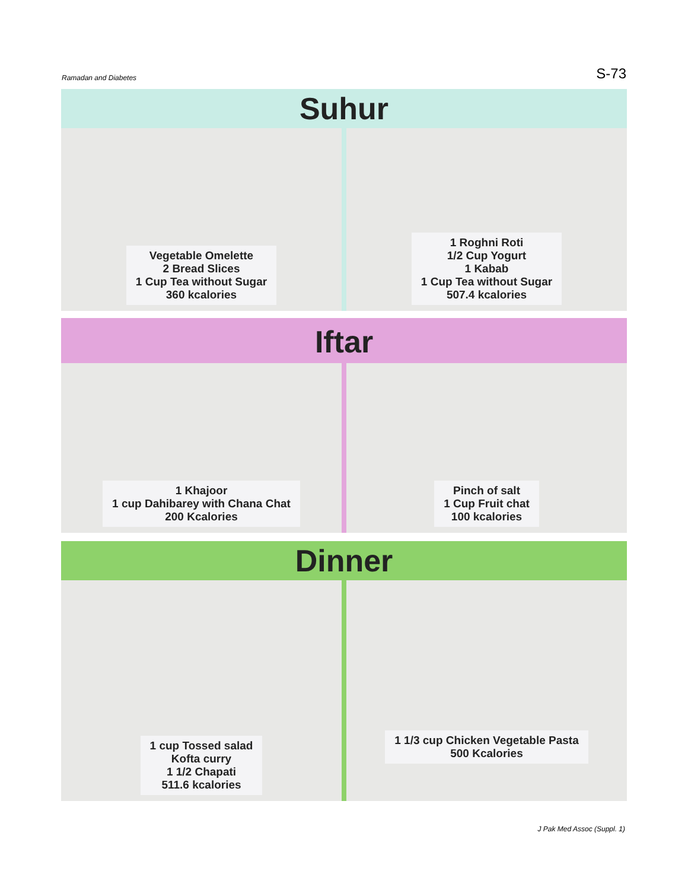Ramadan and Diabetes S-73
Suhur
Vegetable Omelette
2 Bread Slices
1 Cup Tea without Sugar
360 kcalories
1 Roghni Roti
1/2 Cup Yogurt
1 Kabab
1 Cup Tea without Sugar
507.4 kcalories
Iftar
1 Khajoor
1 cup Dahibarey with Chana Chat
200 Kcalories
Pinch of salt
1 Cup Fruit chat
100 kcalories
Dinner
1 cup Tossed salad
Kofta curry
1 1/2 Chapati
511.6 kcalories
1 1/3 cup Chicken Vegetable Pasta
500 Kcalories
J Pak Med Assoc (Suppl. 1)